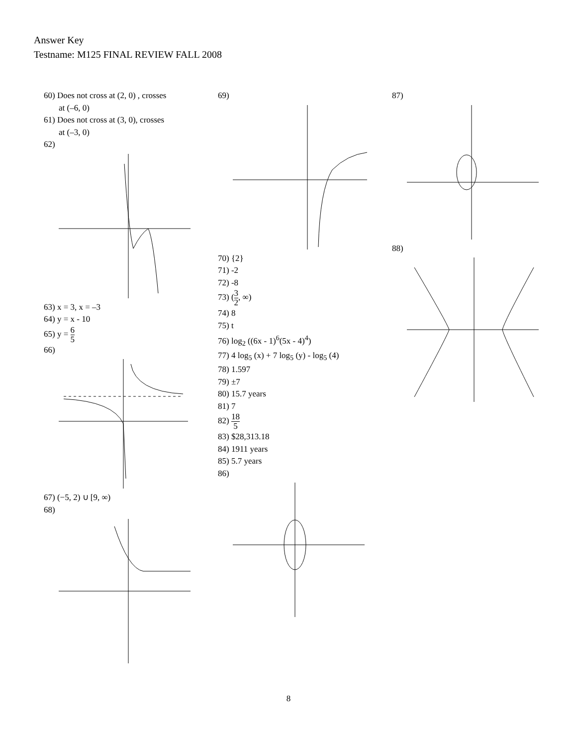Answer Key
Testname: M125 FINAL REVIEW FALL 2008
60) Does not cross at (2, 0) , crosses
at (–6, 0)
61) Does not cross at (3, 0), crosses
at (–3, 0)
62)
63) x = 3, x = –3
64) y = x - 10
65) y = 6 5
66)
67) (−5, 2) ∪ [9, ∞)
68)
69)
70) {2}
71) -2
72) -8
73) (3 2, ∞)
74) 8
75) t
76) log<sub>2</sub> ((6x - 1)<sup>6</sup>(5x - 4)<sup>4</sup>)
77) 4 log<sub>5</sub> (x) + 7 log<sub>5</sub> (y) - log<sub>5</sub> (4)
78) 1.597
79) ±7
80) 15.7 years
81) 7
82) 18 5
83) $28,313.18
84) 1911 years
85) 5.7 years
86)
87)
88)
8